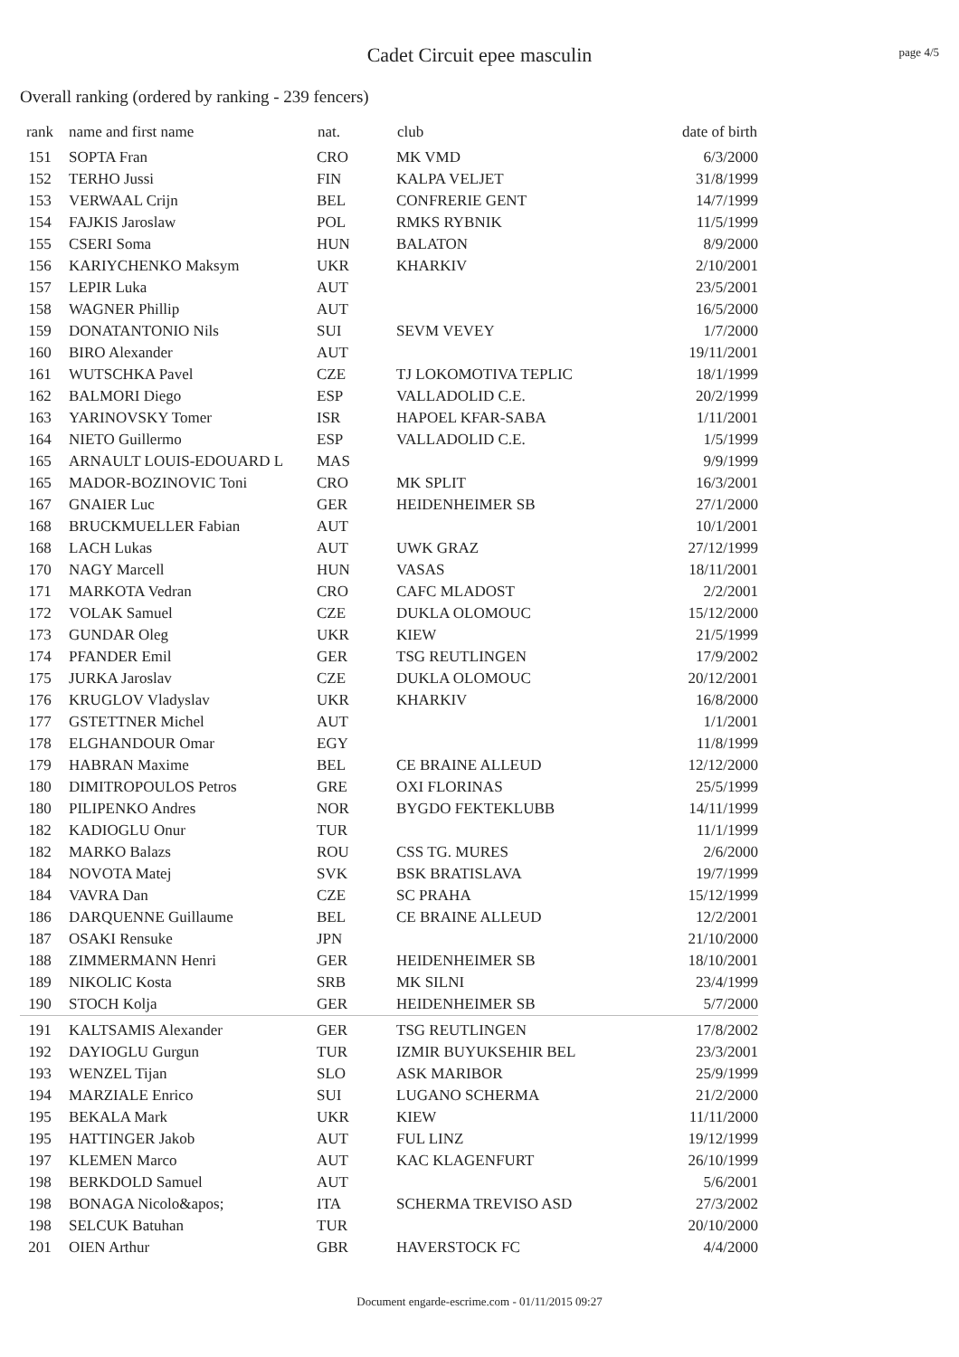Cadet Circuit epee masculin
page 4/5
Overall ranking (ordered by ranking - 239 fencers)
| rank | name and first name | nat. | club | date of birth |
| --- | --- | --- | --- | --- |
| 151 | SOPTA Fran | CRO | MK VMD | 6/3/2000 |
| 152 | TERHO Jussi | FIN | KALPA VELJET | 31/8/1999 |
| 153 | VERWAAL Crijn | BEL | CONFRERIE GENT | 14/7/1999 |
| 154 | FAJKIS Jaroslaw | POL | RMKS RYBNIK | 11/5/1999 |
| 155 | CSERI Soma | HUN | BALATON | 8/9/2000 |
| 156 | KARIYCHENKO Maksym | UKR | KHARKIV | 2/10/2001 |
| 157 | LEPIR Luka | AUT | | 23/5/2001 |
| 158 | WAGNER Phillip | AUT | | 16/5/2000 |
| 159 | DONATANTONIO Nils | SUI | SEVM VEVEY | 1/7/2000 |
| 160 | BIRO Alexander | AUT | | 19/11/2001 |
| 161 | WUTSCHKA Pavel | CZE | TJ LOKOMOTIVA TEPLIC | 18/1/1999 |
| 162 | BALMORI Diego | ESP | VALLADOLID C.E. | 20/2/1999 |
| 163 | YARINOVSKY Tomer | ISR | HAPOEL KFAR-SABA | 1/11/2001 |
| 164 | NIETO Guillermo | ESP | VALLADOLID C.E. | 1/5/1999 |
| 165 | ARNAULT LOUIS-EDOUARD L | MAS | | 9/9/1999 |
| 165 | MADOR-BOZINOVIC Toni | CRO | MK SPLIT | 16/3/2001 |
| 167 | GNAIER Luc | GER | HEIDENHEIMER SB | 27/1/2000 |
| 168 | BRUCKMUELLER Fabian | AUT | | 10/1/2001 |
| 168 | LACH Lukas | AUT | UWK GRAZ | 27/12/1999 |
| 170 | NAGY Marcell | HUN | VASAS | 18/11/2001 |
| 171 | MARKOTA Vedran | CRO | CAFC MLADOST | 2/2/2001 |
| 172 | VOLAK Samuel | CZE | DUKLA OLOMOUC | 15/12/2000 |
| 173 | GUNDAR Oleg | UKR | KIEW | 21/5/1999 |
| 174 | PFANDER Emil | GER | TSG REUTLINGEN | 17/9/2002 |
| 175 | JURKA Jaroslav | CZE | DUKLA OLOMOUC | 20/12/2001 |
| 176 | KRUGLOV Vladyslav | UKR | KHARKIV | 16/8/2000 |
| 177 | GSTETTNER Michel | AUT | | 1/1/2001 |
| 178 | ELGHANDOUR Omar | EGY | | 11/8/1999 |
| 179 | HABRAN Maxime | BEL | CE BRAINE ALLEUD | 12/12/2000 |
| 180 | DIMITROPOULOS Petros | GRE | OXI FLORINAS | 25/5/1999 |
| 180 | PILIPENKO Andres | NOR | BYGDO FEKTEKLUBB | 14/11/1999 |
| 182 | KADIOGLU Onur | TUR | | 11/1/1999 |
| 182 | MARKO Balazs | ROU | CSS TG. MURES | 2/6/2000 |
| 184 | NOVOTA Matej | SVK | BSK BRATISLAVA | 19/7/1999 |
| 184 | VAVRA Dan | CZE | SC PRAHA | 15/12/1999 |
| 186 | DARQUENNE Guillaume | BEL | CE BRAINE ALLEUD | 12/2/2001 |
| 187 | OSAKI Rensuke | JPN | | 21/10/2000 |
| 188 | ZIMMERMANN Henri | GER | HEIDENHEIMER SB | 18/10/2001 |
| 189 | NIKOLIC Kosta | SRB | MK SILNI | 23/4/1999 |
| 190 | STOCH Kolja | GER | HEIDENHEIMER SB | 5/7/2000 |
| 191 | KALTSAMIS Alexander | GER | TSG REUTLINGEN | 17/8/2002 |
| 192 | DAYIOGLU Gurgun | TUR | IZMIR BUYUKSEHIR BEL | 23/3/2001 |
| 193 | WENZEL Tijan | SLO | ASK MARIBOR | 25/9/1999 |
| 194 | MARZIALE Enrico | SUI | LUGANO SCHERMA | 21/2/2000 |
| 195 | BEKALA Mark | UKR | KIEW | 11/11/2000 |
| 195 | HATTINGER Jakob | AUT | FUL LINZ | 19/12/1999 |
| 197 | KLEMEN Marco | AUT | KAC KLAGENFURT | 26/10/1999 |
| 198 | BERKDOLD Samuel | AUT | | 5/6/2001 |
| 198 | BONAGA Nicolo&apos; | ITA | SCHERMA TREVISO ASD | 27/3/2002 |
| 198 | SELCUK Batuhan | TUR | | 20/10/2000 |
| 201 | OIEN Arthur | GBR | HAVERSTOCK FC | 4/4/2000 |
Document engarde-escrime.com - 01/11/2015 09:27